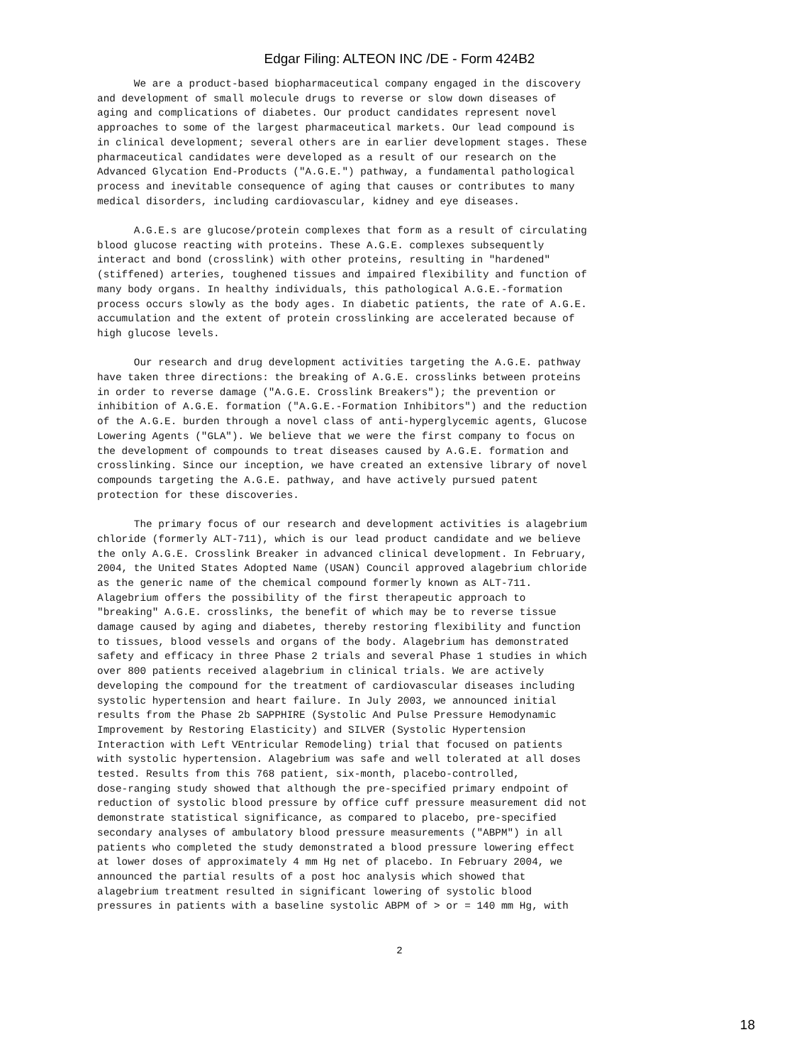Edgar Filing: ALTEON INC /DE - Form 424B2
      We are a product-based biopharmaceutical company engaged in the discovery
and development of small molecule drugs to reverse or slow down diseases of
aging and complications of diabetes. Our product candidates represent novel
approaches to some of the largest pharmaceutical markets. Our lead compound is
in clinical development; several others are in earlier development stages. These
pharmaceutical candidates were developed as a result of our research on the
Advanced Glycation End-Products ("A.G.E.") pathway, a fundamental pathological
process and inevitable consequence of aging that causes or contributes to many
medical disorders, including cardiovascular, kidney and eye diseases.

      A.G.E.s are glucose/protein complexes that form as a result of circulating
blood glucose reacting with proteins. These A.G.E. complexes subsequently
interact and bond (crosslink) with other proteins, resulting in "hardened"
(stiffened) arteries, toughened tissues and impaired flexibility and function of
many body organs. In healthy individuals, this pathological A.G.E.-formation
process occurs slowly as the body ages. In diabetic patients, the rate of A.G.E.
accumulation and the extent of protein crosslinking are accelerated because of
high glucose levels.

      Our research and drug development activities targeting the A.G.E. pathway
have taken three directions: the breaking of A.G.E. crosslinks between proteins
in order to reverse damage ("A.G.E. Crosslink Breakers"); the prevention or
inhibition of A.G.E. formation ("A.G.E.-Formation Inhibitors") and the reduction
of the A.G.E. burden through a novel class of anti-hyperglycemic agents, Glucose
Lowering Agents ("GLA"). We believe that we were the first company to focus on
the development of compounds to treat diseases caused by A.G.E. formation and
crosslinking. Since our inception, we have created an extensive library of novel
compounds targeting the A.G.E. pathway, and have actively pursued patent
protection for these discoveries.

      The primary focus of our research and development activities is alagebrium
chloride (formerly ALT-711), which is our lead product candidate and we believe
the only A.G.E. Crosslink Breaker in advanced clinical development. In February,
2004, the United States Adopted Name (USAN) Council approved alagebrium chloride
as the generic name of the chemical compound formerly known as ALT-711.
Alagebrium offers the possibility of the first therapeutic approach to
"breaking" A.G.E. crosslinks, the benefit of which may be to reverse tissue
damage caused by aging and diabetes, thereby restoring flexibility and function
to tissues, blood vessels and organs of the body. Alagebrium has demonstrated
safety and efficacy in three Phase 2 trials and several Phase 1 studies in which
over 800 patients received alagebrium in clinical trials. We are actively
developing the compound for the treatment of cardiovascular diseases including
systolic hypertension and heart failure. In July 2003, we announced initial
results from the Phase 2b SAPPHIRE (Systolic And Pulse Pressure Hemodynamic
Improvement by Restoring Elasticity) and SILVER (Systolic Hypertension
Interaction with Left VEntricular Remodeling) trial that focused on patients
with systolic hypertension. Alagebrium was safe and well tolerated at all doses
tested. Results from this 768 patient, six-month, placebo-controlled,
dose-ranging study showed that although the pre-specified primary endpoint of
reduction of systolic blood pressure by office cuff pressure measurement did not
demonstrate statistical significance, as compared to placebo, pre-specified
secondary analyses of ambulatory blood pressure measurements ("ABPM") in all
patients who completed the study demonstrated a blood pressure lowering effect
at lower doses of approximately 4 mm Hg net of placebo. In February 2004, we
announced the partial results of a post hoc analysis which showed that
alagebrium treatment resulted in significant lowering of systolic blood
pressures in patients with a baseline systolic ABPM of > or = 140 mm Hg, with
2
18